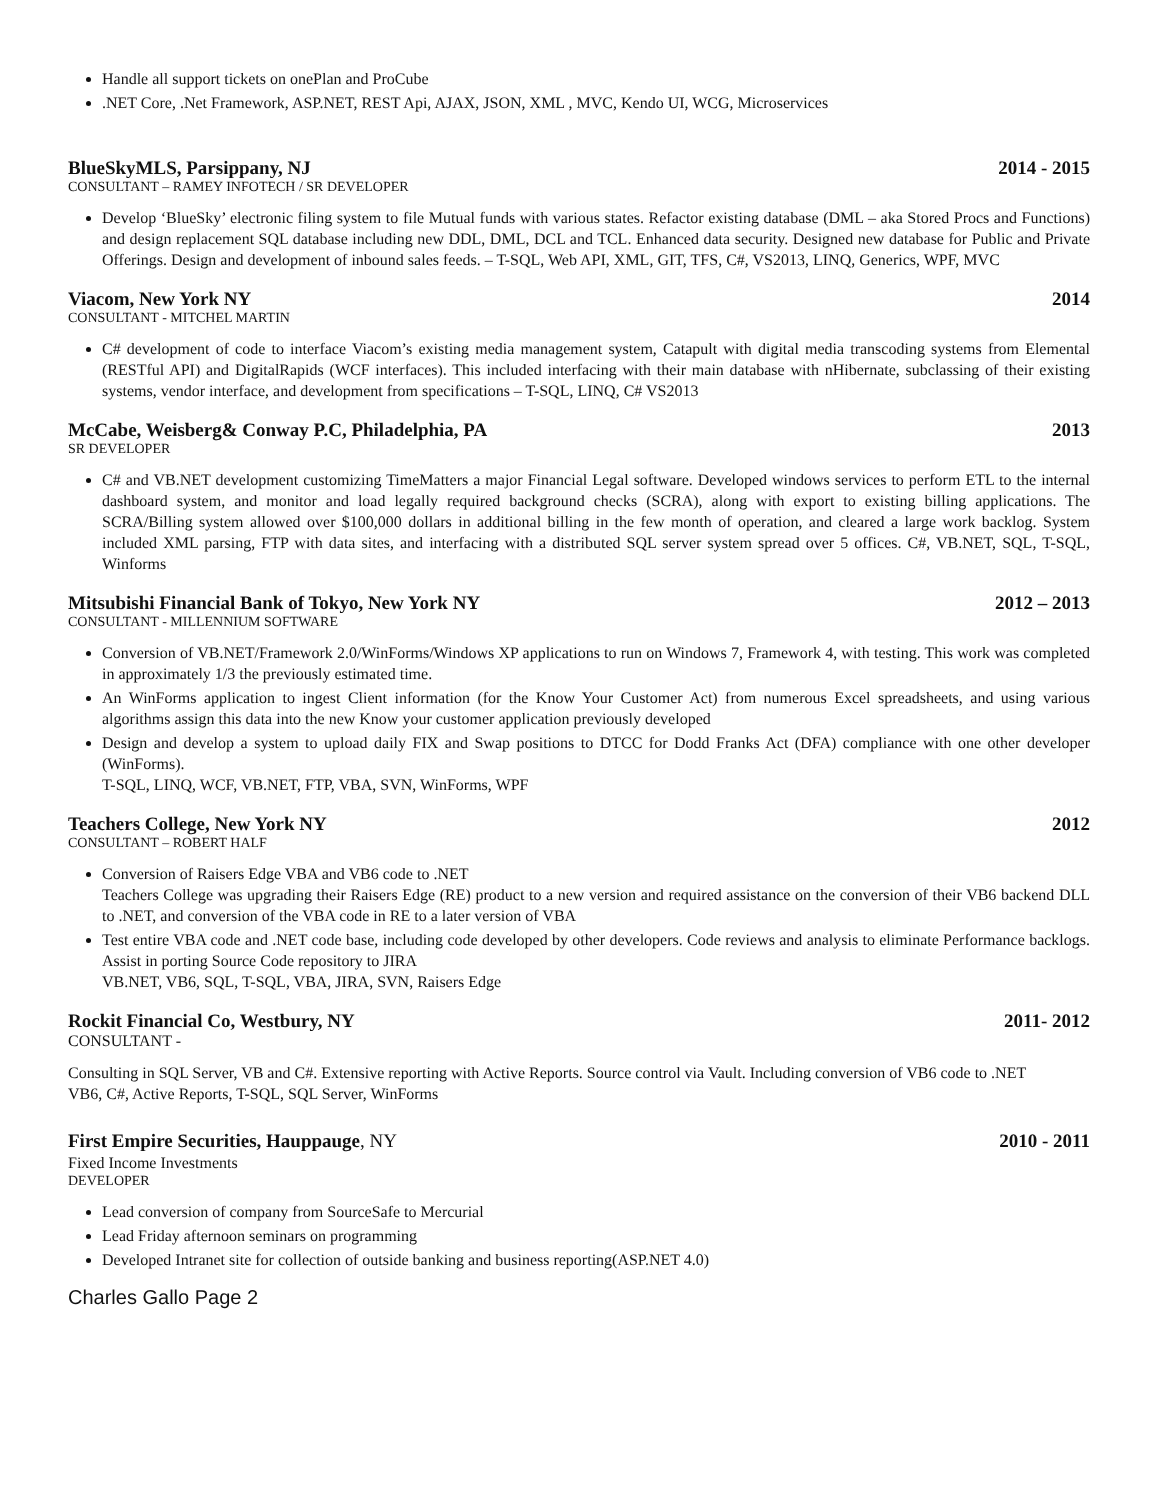Handle all support tickets on onePlan and ProCube
.NET Core, .Net Framework, ASP.NET, REST Api, AJAX, JSON, XML , MVC, Kendo UI, WCG, Microservices
BlueSkyMLS, Parsippany, NJ 2014 - 2015
CONSULTANT – RAMEY INFOTECH / SR DEVELOPER
Develop ‘BlueSky’ electronic filing system to file Mutual funds with various states. Refactor existing database (DML – aka Stored Procs and Functions) and design replacement SQL database including new DDL, DML, DCL and TCL. Enhanced data security. Designed new database for Public and Private Offerings. Design and development of inbound sales feeds. – T-SQL, Web API, XML, GIT, TFS, C#, VS2013, LINQ, Generics, WPF, MVC
Viacom, New York NY 2014
CONSULTANT - MITCHEL MARTIN
C# development of code to interface Viacom’s existing media management system, Catapult with digital media transcoding systems from Elemental (RESTful API) and DigitalRapids (WCF interfaces). This included interfacing with their main database with nHibernate, subclassing of their existing systems, vendor interface, and development from specifications – T-SQL, LINQ, C# VS2013
McCabe, Weisberg& Conway P.C, Philadelphia, PA 2013
SR DEVELOPER
C# and VB.NET development customizing TimeMatters a major Financial Legal software. Developed windows services to perform ETL to the internal dashboard system, and monitor and load legally required background checks (SCRA), along with export to existing billing applications. The SCRA/Billing system allowed over $100,000 dollars in additional billing in the few month of operation, and cleared a large work backlog. System included XML parsing, FTP with data sites, and interfacing with a distributed SQL server system spread over 5 offices. C#, VB.NET, SQL, T-SQL, Winforms
Mitsubishi Financial Bank of Tokyo, New York NY 2012 – 2013
CONSULTANT - MILLENNIUM SOFTWARE
Conversion of VB.NET/Framework 2.0/WinForms/Windows XP applications to run on Windows 7, Framework 4, with testing. This work was completed in approximately 1/3 the previously estimated time.
An WinForms application to ingest Client information (for the Know Your Customer Act) from numerous Excel spreadsheets, and using various algorithms assign this data into the new Know your customer application previously developed
Design and develop a system to upload daily FIX and Swap positions to DTCC for Dodd Franks Act (DFA) compliance with one other developer (WinForms).
T-SQL, LINQ, WCF, VB.NET, FTP, VBA, SVN, WinForms, WPF
Teachers College, New York NY 2012
CONSULTANT – ROBERT HALF
Conversion of Raisers Edge VBA and VB6 code to .NET
Teachers College was upgrading their Raisers Edge (RE) product to a new version and required assistance on the conversion of their VB6 backend DLL to .NET, and conversion of the VBA code in RE to a later version of VBA
Test entire VBA code and .NET code base, including code developed by other developers. Code reviews and analysis to eliminate Performance backlogs. Assist in porting Source Code repository to JIRA
VB.NET, VB6, SQL, T-SQL, VBA, JIRA, SVN, Raisers Edge
Rockit Financial Co, Westbury, NY 2011- 2012
CONSULTANT -
Consulting in SQL Server, VB and C#. Extensive reporting with Active Reports. Source control via Vault. Including conversion of VB6 code to .NET
VB6, C#, Active Reports, T-SQL, SQL Server, WinForms
First Empire Securities, Hauppauge, NY 2010 - 2011
Fixed Income Investments
DEVELOPER
Lead conversion of company from SourceSafe to Mercurial
Lead Friday afternoon seminars on programming
Developed Intranet site for collection of outside banking and business reporting(ASP.NET 4.0)
Charles Gallo Page 2